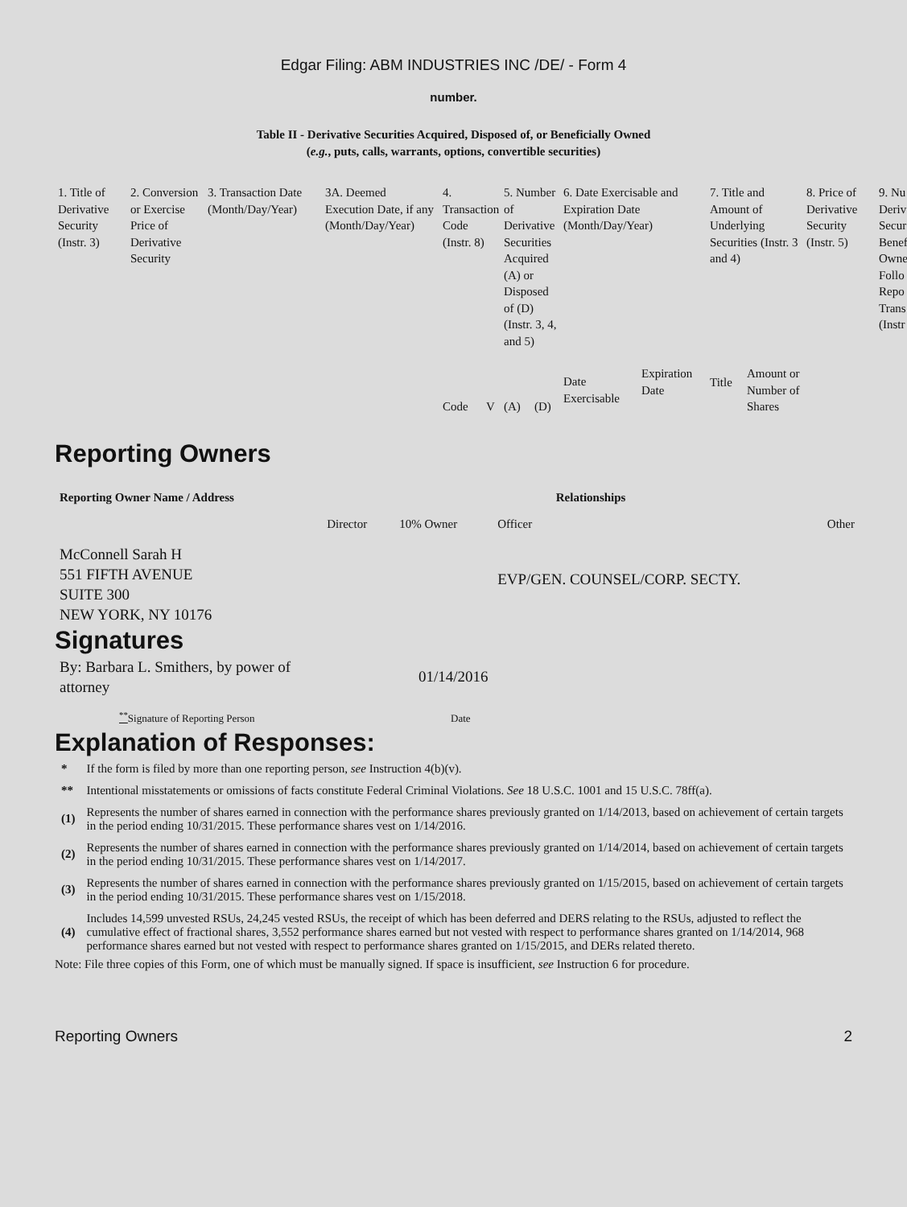Edgar Filing: ABM INDUSTRIES INC /DE/ - Form 4
number.
Table II - Derivative Securities Acquired, Disposed of, or Beneficially Owned
(e.g., puts, calls, warrants, options, convertible securities)
| 1. Title of Derivative Security (Instr. 3) | 2. Conversion or Exercise Price of Derivative Security | 3. Transaction Date (Month/Day/Year) | 3A. Deemed Execution Date, if any (Month/Day/Year) | 4. Transaction Code (Instr. 8) | | 5. Number of Derivative Securities Acquired (A) or Disposed of (D) (Instr. 3, 4, and 5) | | 6. Date Exercisable and Expiration Date (Month/Day/Year) | | 7. Title and Amount of Underlying Securities (Instr. 3 and 4) | | 8. Price of Derivative Security (Instr. 5) | 9. Nu Deriv Secur Benef Owne Follo Repo Trans (Instr |
| | | | | Code | V | (A) | (D) | Date Exercisable | Expiration Date | Title | Amount or Number of Shares | | |
Reporting Owners
| Reporting Owner Name / Address | Relationships | | | |
| --- | --- | --- | --- | --- |
| | Director | 10% Owner | Officer | Other |
| McConnell Sarah H 551 FIFTH AVENUE SUITE 300 NEW YORK, NY 10176 | | | EVP/GEN. COUNSEL/CORP. SECTY. | |
Signatures
| By: Barbara L. Smithers, by power of attorney | 01/14/2016 |
| <sup>**</sup> Signature of Reporting Person | Date |
Explanation of Responses:
| * | If the form is filed by more than one reporting person, see Instruction 4(b)(v). |
| ** | Intentional misstatements or omissions of facts constitute Federal Criminal Violations. See 18 U.S.C. 1001 and 15 U.S.C. 78ff(a). |
| (1) | Represents the number of shares earned in connection with the performance shares previously granted on 1/14/2013, based on achievement of certain targets in the period ending 10/31/2015. These performance shares vest on 1/14/2016. |
| (2) | Represents the number of shares earned in connection with the performance shares previously granted on 1/14/2014, based on achievement of certain targets in the period ending 10/31/2015. These performance shares vest on 1/14/2017. |
| (3) | Represents the number of shares earned in connection with the performance shares previously granted on 1/15/2015, based on achievement of certain targets in the period ending 10/31/2015. These performance shares vest on 1/15/2018. |
| (4) | Includes 14,599 unvested RSUs, 24,245 vested RSUs, the receipt of which has been deferred and DERS relating to the RSUs, adjusted to reflect the cumulative effect of fractional shares, 3,552 performance shares earned but not vested with respect to performance shares granted on 1/14/2014, 968 performance shares earned but not vested with respect to performance shares granted on 1/15/2015, and DERs related thereto. |
Note: File three copies of this Form, one of which must be manually signed. If space is insufficient, see Instruction 6 for procedure.
Reporting Owners 2